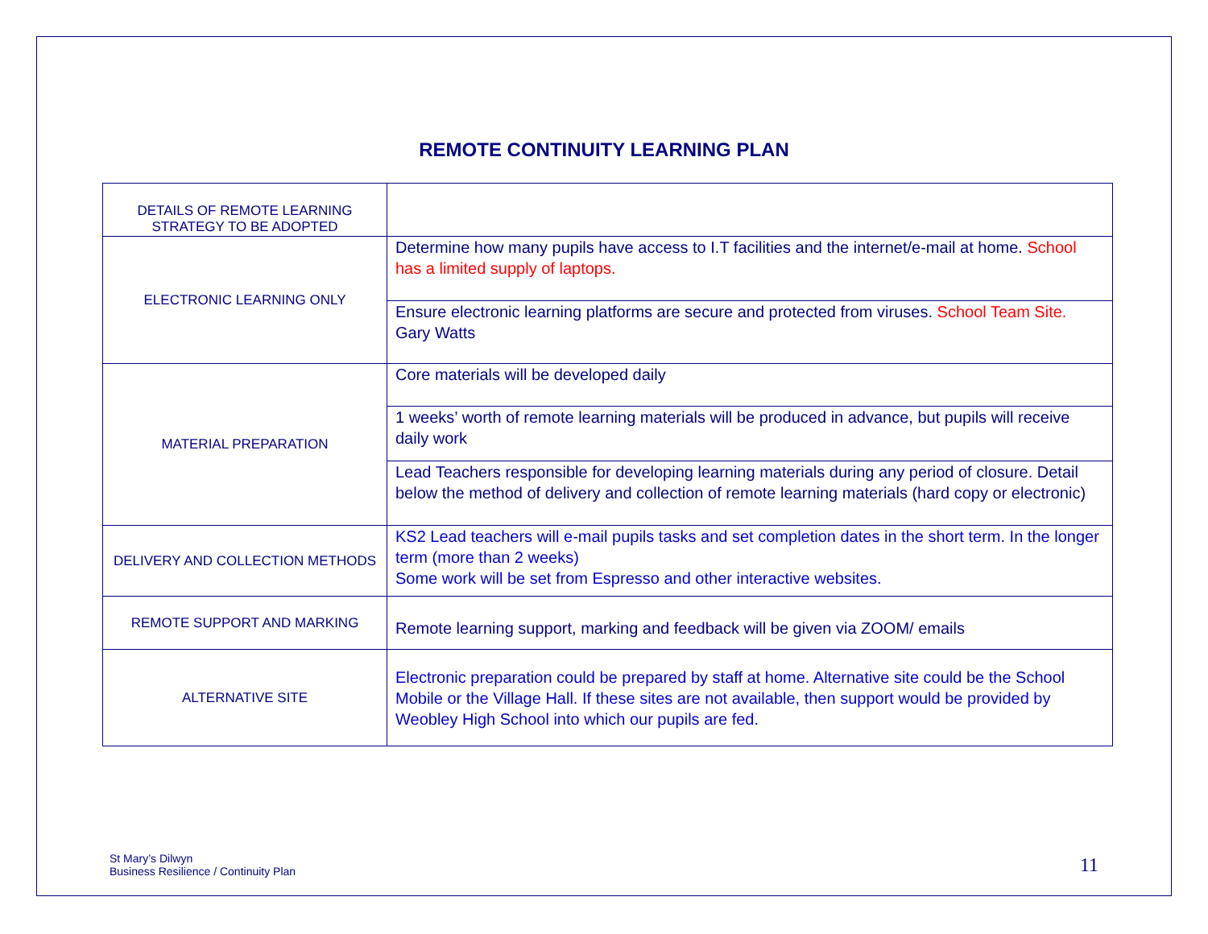REMOTE CONTINUITY LEARNING PLAN
| DETAILS OF REMOTE LEARNING STRATEGY TO BE ADOPTED | |
| ELECTRONIC LEARNING ONLY | Determine how many pupils have access to I.T facilities and the internet/e-mail at home. School has a limited supply of laptops. |
| | Ensure electronic learning platforms are secure and protected from viruses. School Team Site. Gary Watts |
| MATERIAL PREPARATION | Core materials will be developed daily |
| | 1 weeks’ worth of remote learning materials will be produced in advance, but pupils will receive daily work |
| | Lead Teachers responsible for developing learning materials during any period of closure. Detail below the method of delivery and collection of remote learning materials (hard copy or electronic) |
| DELIVERY AND COLLECTION METHODS | KS2 Lead teachers will e-mail pupils tasks and set completion dates in the short term. In the longer term (more than 2 weeks) Some work will be set from Espresso and other interactive websites. |
| REMOTE SUPPORT AND MARKING | Remote learning support, marking and feedback will be given via ZOOM/ emails |
| ALTERNATIVE SITE | Electronic preparation could be prepared by staff at home. Alternative site could be the School Mobile or the Village Hall. If these sites are not available, then support would be provided by Weobley High School into which our pupils are fed. |
St Mary’s Dilwyn
Business Resilience / Continuity Plan
11